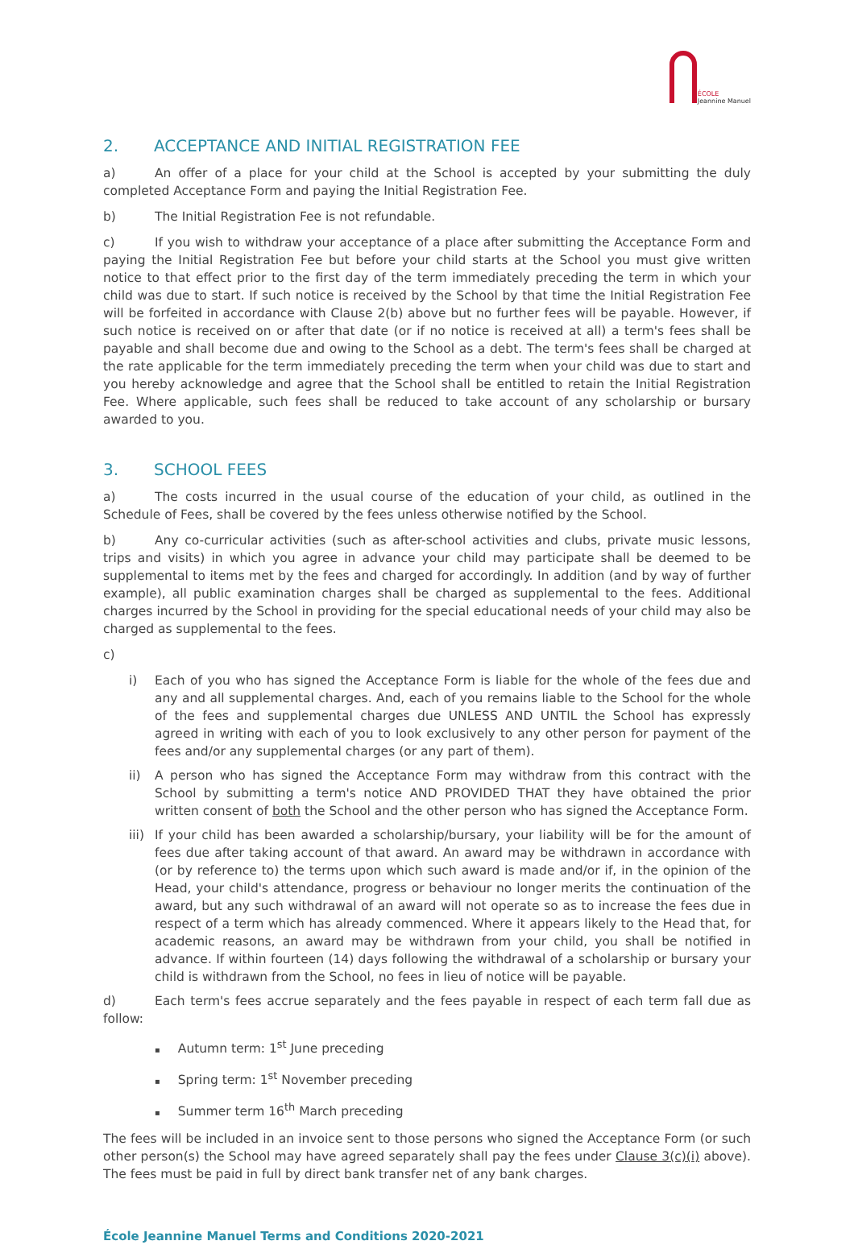ÉCOLE
Jeannine Manuel
2. ACCEPTANCE AND INITIAL REGISTRATION FEE
a) An offer of a place for your child at the School is accepted by your submitting the duly completed Acceptance Form and paying the Initial Registration Fee.
b) The Initial Registration Fee is not refundable.
c) If you wish to withdraw your acceptance of a place after submitting the Acceptance Form and paying the Initial Registration Fee but before your child starts at the School you must give written notice to that effect prior to the first day of the term immediately preceding the term in which your child was due to start. If such notice is received by the School by that time the Initial Registration Fee will be forfeited in accordance with Clause 2(b) above but no further fees will be payable. However, if such notice is received on or after that date (or if no notice is received at all) a term's fees shall be payable and shall become due and owing to the School as a debt. The term's fees shall be charged at the rate applicable for the term immediately preceding the term when your child was due to start and you hereby acknowledge and agree that the School shall be entitled to retain the Initial Registration Fee. Where applicable, such fees shall be reduced to take account of any scholarship or bursary awarded to you.
3. SCHOOL FEES
a) The costs incurred in the usual course of the education of your child, as outlined in the Schedule of Fees, shall be covered by the fees unless otherwise notified by the School.
b) Any co-curricular activities (such as after-school activities and clubs, private music lessons, trips and visits) in which you agree in advance your child may participate shall be deemed to be supplemental to items met by the fees and charged for accordingly. In addition (and by way of further example), all public examination charges shall be charged as supplemental to the fees. Additional charges incurred by the School in providing for the special educational needs of your child may also be charged as supplemental to the fees.
c)
i) Each of you who has signed the Acceptance Form is liable for the whole of the fees due and any and all supplemental charges. And, each of you remains liable to the School for the whole of the fees and supplemental charges due UNLESS AND UNTIL the School has expressly agreed in writing with each of you to look exclusively to any other person for payment of the fees and/or any supplemental charges (or any part of them).
ii) A person who has signed the Acceptance Form may withdraw from this contract with the School by submitting a term's notice AND PROVIDED THAT they have obtained the prior written consent of both the School and the other person who has signed the Acceptance Form.
iii)
If your child has been awarded a scholarship/bursary, your liability will be for the amount of fees due after taking account of that award. An award may be withdrawn in accordance with (or by reference to) the terms upon which such award is made and/or if, in the opinion of the Head, your child's attendance, progress or behaviour no longer merits the continuation of the award, but any such withdrawal of an award will not operate so as to increase the fees due in respect of a term which has already commenced. Where it appears likely to the Head that, for academic reasons, an award may be withdrawn from your child, you shall be notified in advance. If within fourteen (14) days following the withdrawal of a scholarship or bursary your child is withdrawn from the School, no fees in lieu of notice will be payable.
d) Each term's fees accrue separately and the fees payable in respect of each term fall due as follow:
Autumn term: 1<sup>st</sup> June preceding
Spring term: 1<sup>st</sup> November preceding
Summer term 16<sup>th</sup> March preceding
The fees will be included in an invoice sent to those persons who signed the Acceptance Form (or such other person(s) the School may have agreed separately shall pay the fees under Clause 3(c)(i) above). The fees must be paid in full by direct bank transfer net of any bank charges.
École Jeannine Manuel Terms and Conditions 2020-2021